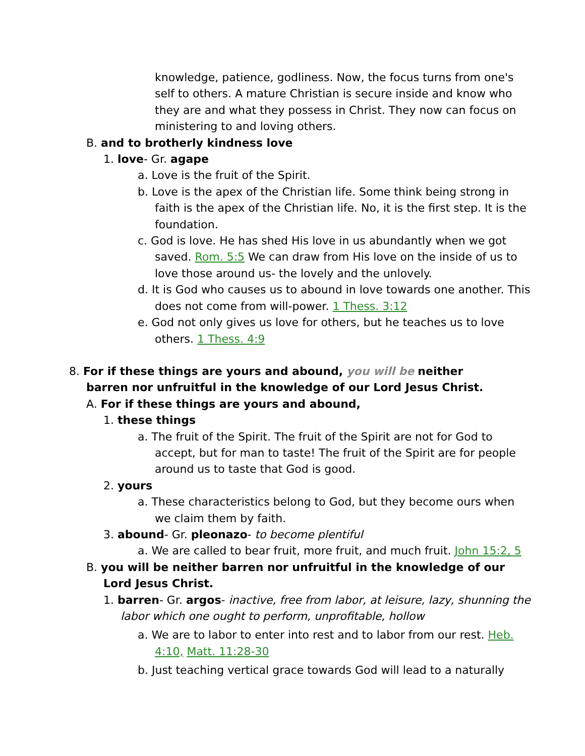knowledge, patience, godliness. Now, the focus turns from one's self to others. A mature Christian is secure inside and know who they are and what they possess in Christ. They now can focus on ministering to and loving others.
B. and to brotherly kindness love
1. love- Gr. agape
a. Love is the fruit of the Spirit.
b. Love is the apex of the Christian life. Some think being strong in faith is the apex of the Christian life. No, it is the first step. It is the foundation.
c. God is love. He has shed His love in us abundantly when we got saved. Rom. 5:5 We can draw from His love on the inside of us to love those around us- the lovely and the unlovely.
d. It is God who causes us to abound in love towards one another. This does not come from will-power. 1 Thess. 3:12
e. God not only gives us love for others, but he teaches us to love others. 1 Thess. 4:9
8. For if these things are yours and abound, you will be neither barren nor unfruitful in the knowledge of our Lord Jesus Christ.
A. For if these things are yours and abound,
1. these things
a. The fruit of the Spirit. The fruit of the Spirit are not for God to accept, but for man to taste! The fruit of the Spirit are for people around us to taste that God is good.
2. yours
a. These characteristics belong to God, but they become ours when we claim them by faith.
3. abound- Gr. pleonazo- to become plentiful
a. We are called to bear fruit, more fruit, and much fruit. John 15:2, 5
B. you will be neither barren nor unfruitful in the knowledge of our Lord Jesus Christ.
1. barren- Gr. argos- inactive, free from labor, at leisure, lazy, shunning the labor which one ought to perform, unprofitable, hollow
a. We are to labor to enter into rest and to labor from our rest. Heb. 4:10, Matt. 11:28-30
b. Just teaching vertical grace towards God will lead to a naturally